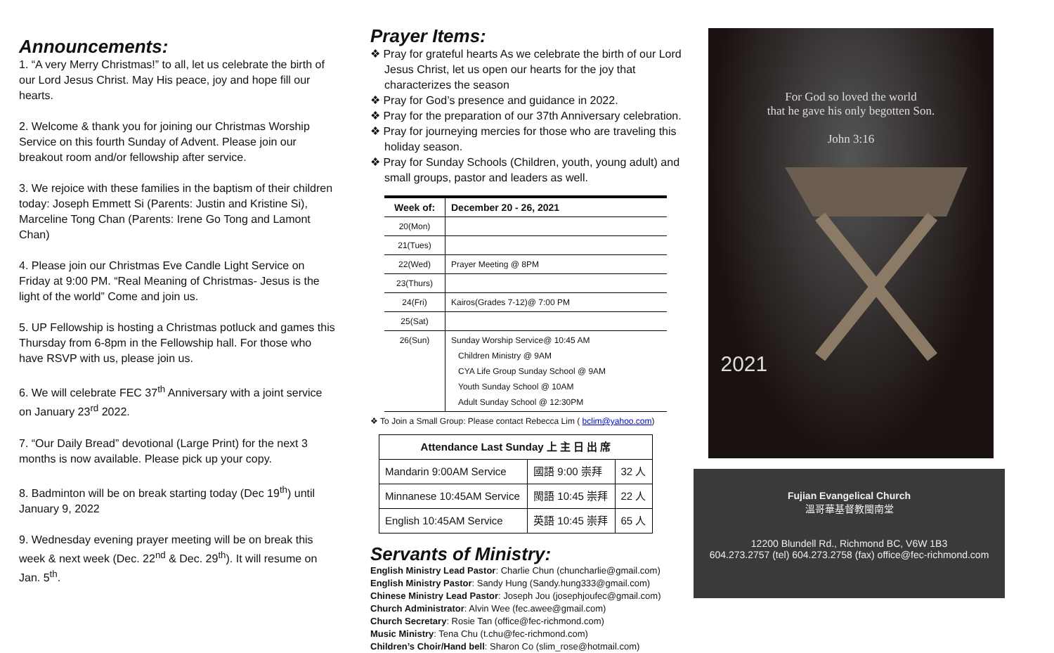Announcements:
1. “A very Merry Christmas!” to all, let us celebrate the birth of our Lord Jesus Christ. May His peace, joy and hope fill our hearts.
2. Welcome & thank you for joining our Christmas Worship Service on this fourth Sunday of Advent. Please join our breakout room and/or fellowship after service.
3. We rejoice with these families in the baptism of their children today: Joseph Emmett Si (Parents: Justin and Kristine Si), Marceline Tong Chan (Parents: Irene Go Tong and Lamont Chan)
4. Please join our Christmas Eve Candle Light Service on Friday at 9:00 PM. “Real Meaning of Christmas- Jesus is the light of the world” Come and join us.
5. UP Fellowship is hosting a Christmas potluck and games this Thursday from 6-8pm in the Fellowship hall. For those who have RSVP with us, please join us.
6. We will celebrate FEC 37<sup>th</sup> Anniversary with a joint service on January 23<sup>rd</sup> 2022.
7. “Our Daily Bread” devotional (Large Print) for the next 3 months is now available. Please pick up your copy.
8. Badminton will be on break starting today (Dec 19<sup>th</sup>) until January 9, 2022
9. Wednesday evening prayer meeting will be on break this week & next week (Dec. 22<sup>nd</sup> & Dec. 29<sup>th</sup>). It will resume on Jan. 5<sup>th</sup>.
Prayer Items:
❖ Pray for grateful hearts As we celebrate the birth of our Lord Jesus Christ, let us open our hearts for the joy that characterizes the season
❖ Pray for God’s presence and guidance in 2022.
❖ Pray for the preparation of our 37th Anniversary celebration.
❖ Pray for journeying mercies for those who are traveling this holiday season.
❖ Pray for Sunday Schools (Children, youth, young adult) and small groups, pastor and leaders as well.
| Week of: | December 20 - 26, 2021 |
| --- | --- |
| 20(Mon) | |
| 21(Tues) | |
| 22(Wed) | Prayer Meeting @ 8PM |
| 23(Thurs) | |
| 24(Fri) | Kairos(Grades 7-12)@ 7:00 PM |
| 25(Sat) | |
| 26(Sun) | Sunday Worship Service@ 10:45 AM Children Ministry @ 9AM CYA Life Group Sunday School @ 9AM Youth Sunday School @ 10AM Adult Sunday School @ 12:30PM |
❖ To Join a Small Group: Please contact Rebecca Lim ( bclim@yahoo.com)
| Attendance Last Sunday 上 主 日 出 席 | | |
| --- | --- | --- |
| Mandarin 9:00AM Service | 國語 9:00 崇拜 | 32 人 |
| Minnanese 10:45AM Service | 閩語 10:45 崇拜 | 22 人 |
| English 10:45AM Service | 英語 10:45 崇拜 | 65 人 |
Servants of Ministry:
English Ministry Lead Pastor: Charlie Chun (chuncharlie@gmail.com)
English Ministry Pastor: Sandy Hung (Sandy.hung333@gmail.com)
Chinese Ministry Lead Pastor: Joseph Jou (josephjoufec@gmail.com)
Church Administrator: Alvin Wee (fec.awee@gmail.com)
Church Secretary: Rosie Tan (office@fec-richmond.com)
Music Ministry: Tena Chu (t.chu@fec-richmond.com)
Children’s Choir/Hand bell: Sharon Co (slim_rose@hotmail.com)
For God so loved the world
that he gave his only begotten Son.
John 3:16
2021
Fujian Evangelical Church
溫哥華基督教閩南堂
12200 Blundell Rd., Richmond BC, V6W 1B3
604.273.2757 (tel) 604.273.2758 (fax) office@fec-richmond.com